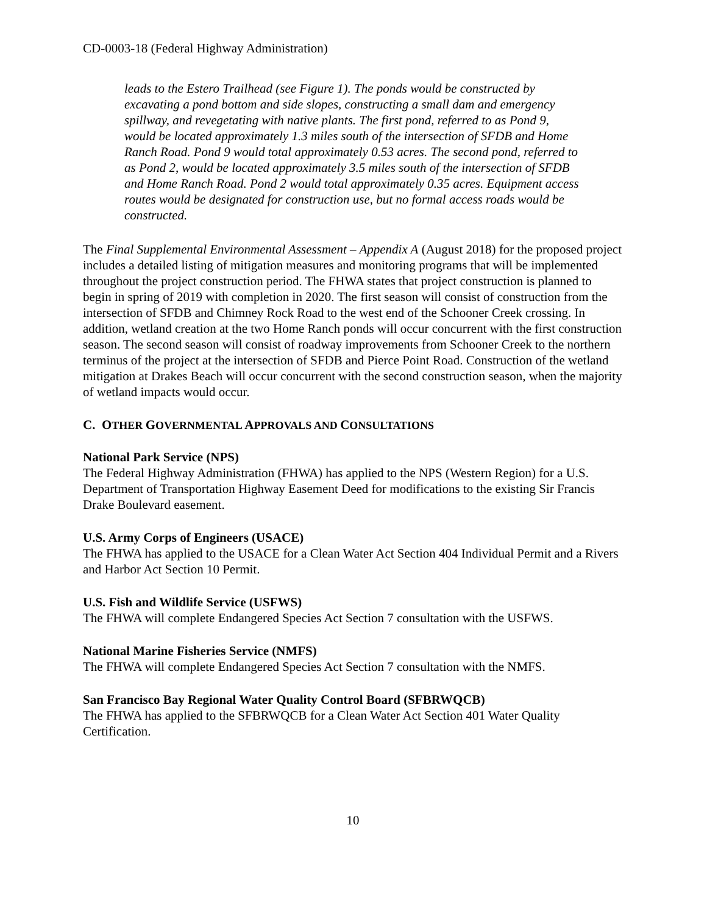CD-0003-18 (Federal Highway Administration)
leads to the Estero Trailhead (see Figure 1). The ponds would be constructed by excavating a pond bottom and side slopes, constructing a small dam and emergency spillway, and revegetating with native plants. The first pond, referred to as Pond 9, would be located approximately 1.3 miles south of the intersection of SFDB and Home Ranch Road. Pond 9 would total approximately 0.53 acres. The second pond, referred to as Pond 2, would be located approximately 3.5 miles south of the intersection of SFDB and Home Ranch Road. Pond 2 would total approximately 0.35 acres. Equipment access routes would be designated for construction use, but no formal access roads would be constructed.
The Final Supplemental Environmental Assessment – Appendix A (August 2018) for the proposed project includes a detailed listing of mitigation measures and monitoring programs that will be implemented throughout the project construction period. The FHWA states that project construction is planned to begin in spring of 2019 with completion in 2020. The first season will consist of construction from the intersection of SFDB and Chimney Rock Road to the west end of the Schooner Creek crossing. In addition, wetland creation at the two Home Ranch ponds will occur concurrent with the first construction season. The second season will consist of roadway improvements from Schooner Creek to the northern terminus of the project at the intersection of SFDB and Pierce Point Road. Construction of the wetland mitigation at Drakes Beach will occur concurrent with the second construction season, when the majority of wetland impacts would occur.
C. OTHER GOVERNMENTAL APPROVALS AND CONSULTATIONS
National Park Service (NPS)
The Federal Highway Administration (FHWA) has applied to the NPS (Western Region) for a U.S. Department of Transportation Highway Easement Deed for modifications to the existing Sir Francis Drake Boulevard easement.
U.S. Army Corps of Engineers (USACE)
The FHWA has applied to the USACE for a Clean Water Act Section 404 Individual Permit and a Rivers and Harbor Act Section 10 Permit.
U.S. Fish and Wildlife Service (USFWS)
The FHWA will complete Endangered Species Act Section 7 consultation with the USFWS.
National Marine Fisheries Service (NMFS)
The FHWA will complete Endangered Species Act Section 7 consultation with the NMFS.
San Francisco Bay Regional Water Quality Control Board (SFBRWQCB)
The FHWA has applied to the SFBRWQCB for a Clean Water Act Section 401 Water Quality Certification.
10